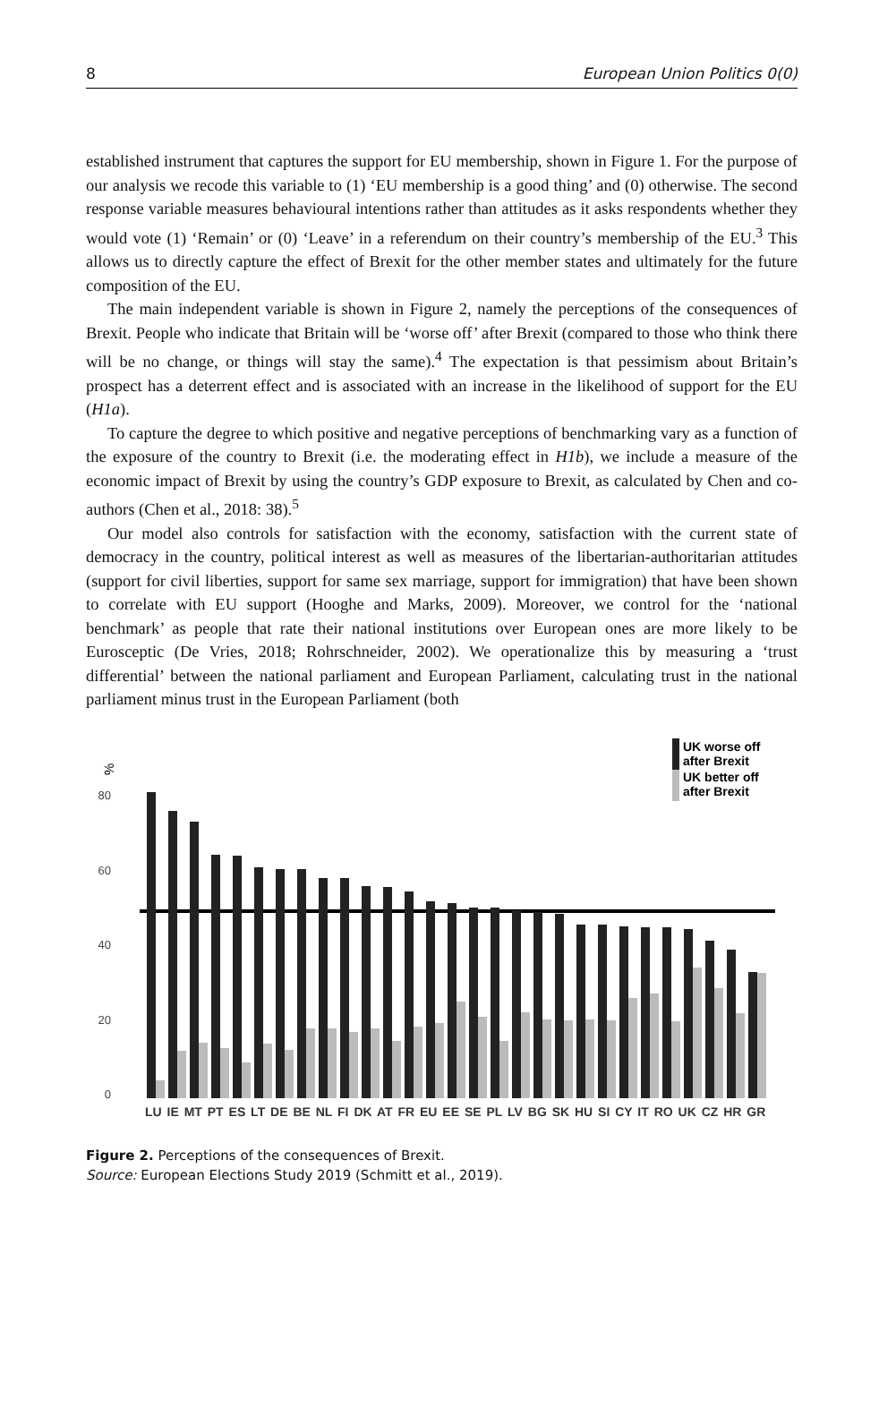8 European Union Politics 0(0)
established instrument that captures the support for EU membership, shown in Figure 1. For the purpose of our analysis we recode this variable to (1) ‘EU membership is a good thing’ and (0) otherwise. The second response variable measures behavioural intentions rather than attitudes as it asks respondents whether they would vote (1) ‘Remain’ or (0) ‘Leave’ in a referendum on their country’s membership of the EU.<sup>3</sup> This allows us to directly capture the effect of Brexit for the other member states and ultimately for the future composition of the EU.
The main independent variable is shown in Figure 2, namely the perceptions of the consequences of Brexit. People who indicate that Britain will be ‘worse off’ after Brexit (compared to those who think there will be no change, or things will stay the same).<sup>4</sup> The expectation is that pessimism about Britain’s prospect has a deterrent effect and is associated with an increase in the likelihood of support for the EU (H1a).
To capture the degree to which positive and negative perceptions of benchmarking vary as a function of the exposure of the country to Brexit (i.e. the moderating effect in H1b), we include a measure of the economic impact of Brexit by using the country’s GDP exposure to Brexit, as calculated by Chen and co-authors (Chen et al., 2018: 38).<sup>5</sup>
Our model also controls for satisfaction with the economy, satisfaction with the current state of democracy in the country, political interest as well as measures of the libertarian-authoritarian attitudes (support for civil liberties, support for same sex marriage, support for immigration) that have been shown to correlate with EU support (Hooghe and Marks, 2009). Moreover, we control for the ‘national benchmark’ as people that rate their national institutions over European ones are more likely to be Eurosceptic (De Vries, 2018; Rohrschneider, 2002). We operationalize this by measuring a ‘trust differential’ between the national parliament and European Parliament, calculating trust in the national parliament minus trust in the European Parliament (both
%
80
60
40
20
0
UK worse off
after Brexit
UK better off
after Brexit
LU IE MT PT ES LT DE BE NL FI DK AT FR EU EE SE PL LV BG SK HU SI CY IT RO UK CZ HR GR
Figure 2. Perceptions of the consequences of Brexit.
Source: European Elections Study 2019 (Schmitt et al., 2019).